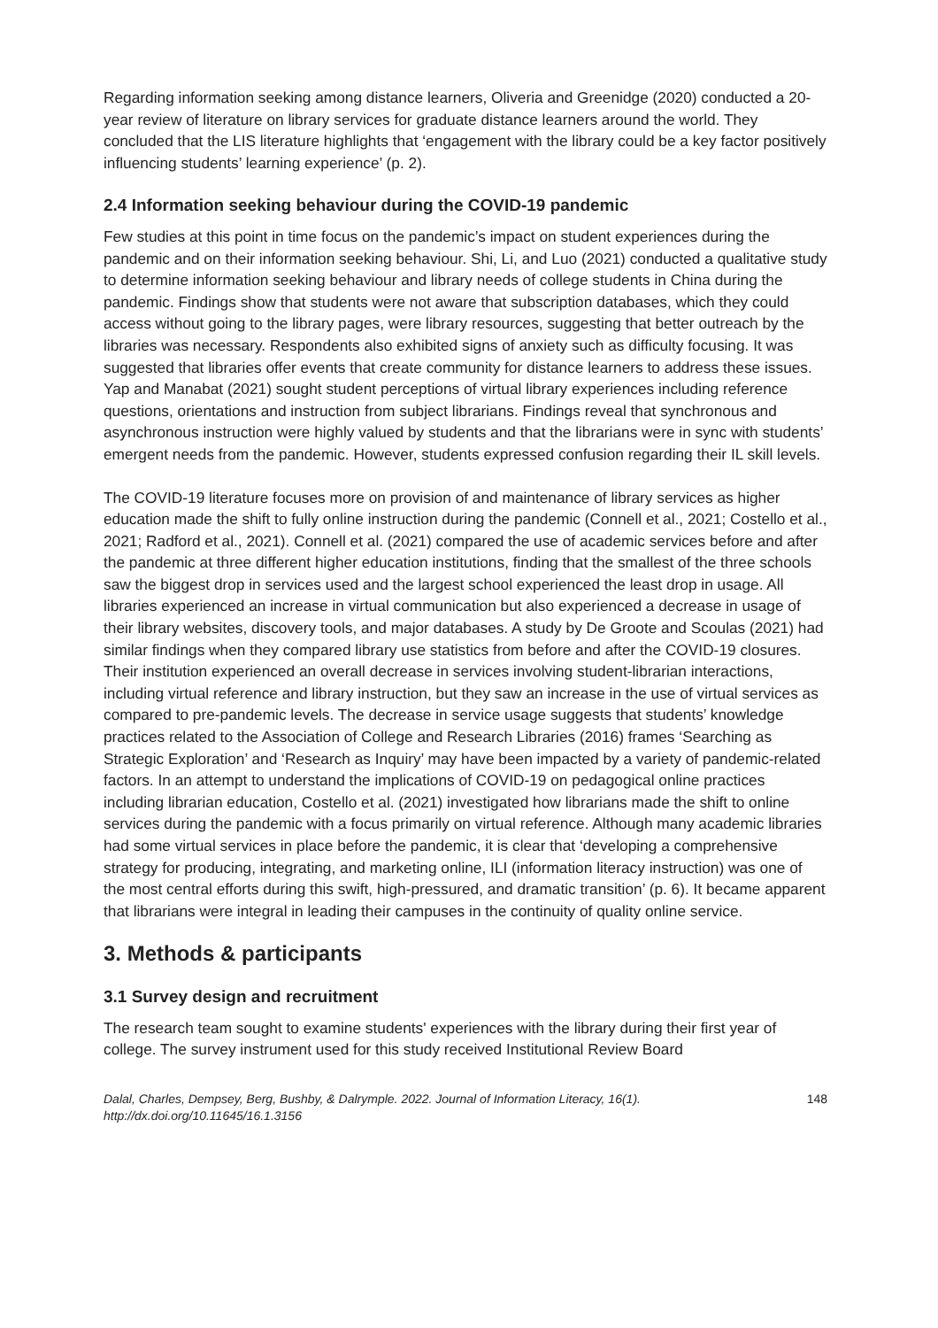Regarding information seeking among distance learners, Oliveria and Greenidge (2020) conducted a 20-year review of literature on library services for graduate distance learners around the world. They concluded that the LIS literature highlights that ‘engagement with the library could be a key factor positively influencing students’ learning experience’ (p. 2).
2.4 Information seeking behaviour during the COVID-19 pandemic
Few studies at this point in time focus on the pandemic’s impact on student experiences during the pandemic and on their information seeking behaviour. Shi, Li, and Luo (2021) conducted a qualitative study to determine information seeking behaviour and library needs of college students in China during the pandemic. Findings show that students were not aware that subscription databases, which they could access without going to the library pages, were library resources, suggesting that better outreach by the libraries was necessary. Respondents also exhibited signs of anxiety such as difficulty focusing. It was suggested that libraries offer events that create community for distance learners to address these issues. Yap and Manabat (2021) sought student perceptions of virtual library experiences including reference questions, orientations and instruction from subject librarians. Findings reveal that synchronous and asynchronous instruction were highly valued by students and that the librarians were in sync with students’ emergent needs from the pandemic. However, students expressed confusion regarding their IL skill levels.
The COVID-19 literature focuses more on provision of and maintenance of library services as higher education made the shift to fully online instruction during the pandemic (Connell et al., 2021; Costello et al., 2021; Radford et al., 2021). Connell et al. (2021) compared the use of academic services before and after the pandemic at three different higher education institutions, finding that the smallest of the three schools saw the biggest drop in services used and the largest school experienced the least drop in usage. All libraries experienced an increase in virtual communication but also experienced a decrease in usage of their library websites, discovery tools, and major databases. A study by De Groote and Scoulas (2021) had similar findings when they compared library use statistics from before and after the COVID-19 closures. Their institution experienced an overall decrease in services involving student-librarian interactions, including virtual reference and library instruction, but they saw an increase in the use of virtual services as compared to pre-pandemic levels. The decrease in service usage suggests that students’ knowledge practices related to the Association of College and Research Libraries (2016) frames ‘Searching as Strategic Exploration’ and ‘Research as Inquiry’ may have been impacted by a variety of pandemic-related factors. In an attempt to understand the implications of COVID-19 on pedagogical online practices including librarian education, Costello et al. (2021) investigated how librarians made the shift to online services during the pandemic with a focus primarily on virtual reference. Although many academic libraries had some virtual services in place before the pandemic, it is clear that ‘developing a comprehensive strategy for producing, integrating, and marketing online, ILI (information literacy instruction) was one of the most central efforts during this swift, high-pressured, and dramatic transition’ (p. 6). It became apparent that librarians were integral in leading their campuses in the continuity of quality online service.
3. Methods & participants
3.1 Survey design and recruitment
The research team sought to examine students' experiences with the library during their first year of college. The survey instrument used for this study received Institutional Review Board
Dalal, Charles, Dempsey, Berg, Bushby, & Dalrymple. 2022. Journal of Information Literacy, 16(1).
http://dx.doi.org/10.11645/16.1.3156
148